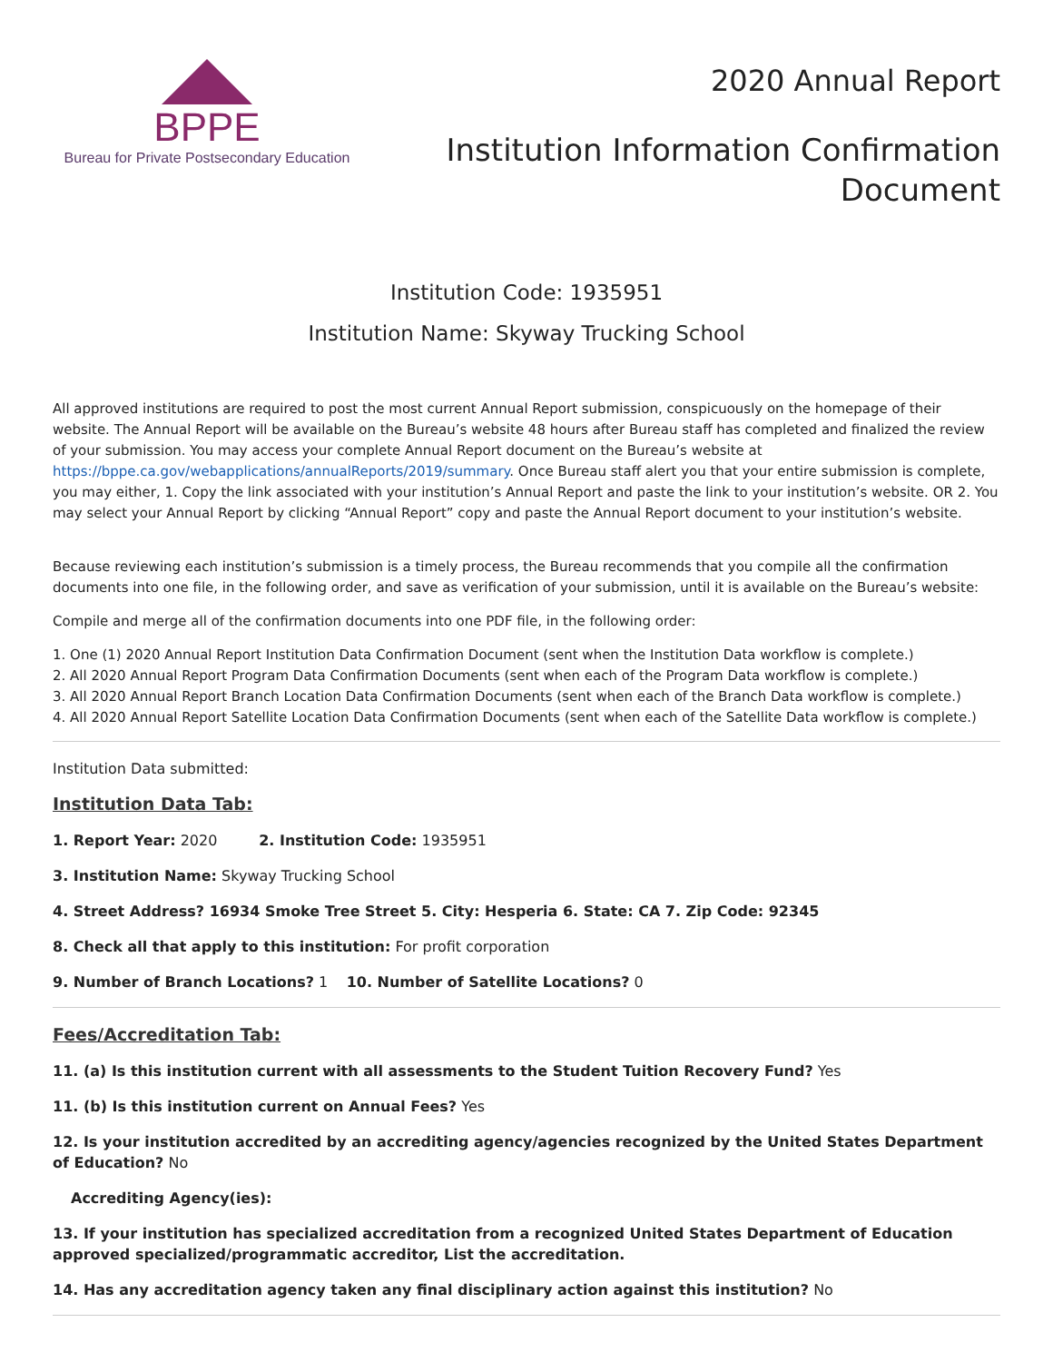BPPE
Bureau for Private Postsecondary Education
2020 Annual Report
Institution Information Confirmation
Document
Institution Code: 1935951
Institution Name: Skyway Trucking School
All approved institutions are required to post the most current Annual Report submission, conspicuously on the homepage of their website. The Annual Report will be available on the Bureau’s website 48 hours after Bureau staff has completed and finalized the review of your submission. You may access your complete Annual Report document on the Bureau’s website at https://bppe.ca.gov/webapplications/annualReports/2019/summary. Once Bureau staff alert you that your entire submission is complete, you may either, 1. Copy the link associated with your institution’s Annual Report and paste the link to your institution’s website. OR 2. You may select your Annual Report by clicking “Annual Report” copy and paste the Annual Report document to your institution’s website.
Because reviewing each institution’s submission is a timely process, the Bureau recommends that you compile all the confirmation documents into one file, in the following order, and save as verification of your submission, until it is available on the Bureau’s website:
Compile and merge all of the confirmation documents into one PDF file, in the following order:
1. One (1) 2020 Annual Report Institution Data Confirmation Document (sent when the Institution Data workflow is complete.)
2. All 2020 Annual Report Program Data Confirmation Documents (sent when each of the Program Data workflow is complete.)
3. All 2020 Annual Report Branch Location Data Confirmation Documents (sent when each of the Branch Data workflow is complete.)
4. All 2020 Annual Report Satellite Location Data Confirmation Documents (sent when each of the Satellite Data workflow is complete.)
Institution Data submitted:
Institution Data Tab:
1. Report Year: 2020 2. Institution Code: 1935951
3. Institution Name: Skyway Trucking School
4. Street Address? 16934 Smoke Tree Street 5. City: Hesperia 6. State: CA 7. Zip Code: 92345
8. Check all that apply to this institution: For profit corporation
9. Number of Branch Locations? 1 10. Number of Satellite Locations? 0
Fees/Accreditation Tab:
11. (a) Is this institution current with all assessments to the Student Tuition Recovery Fund? Yes
11. (b) Is this institution current on Annual Fees? Yes
12. Is your institution accredited by an accrediting agency/agencies recognized by the United States Department of Education? No
Accrediting Agency(ies):
13. If your institution has specialized accreditation from a recognized United States Department of Education approved specialized/programmatic accreditor, List the accreditation.
14. Has any accreditation agency taken any final disciplinary action against this institution? No